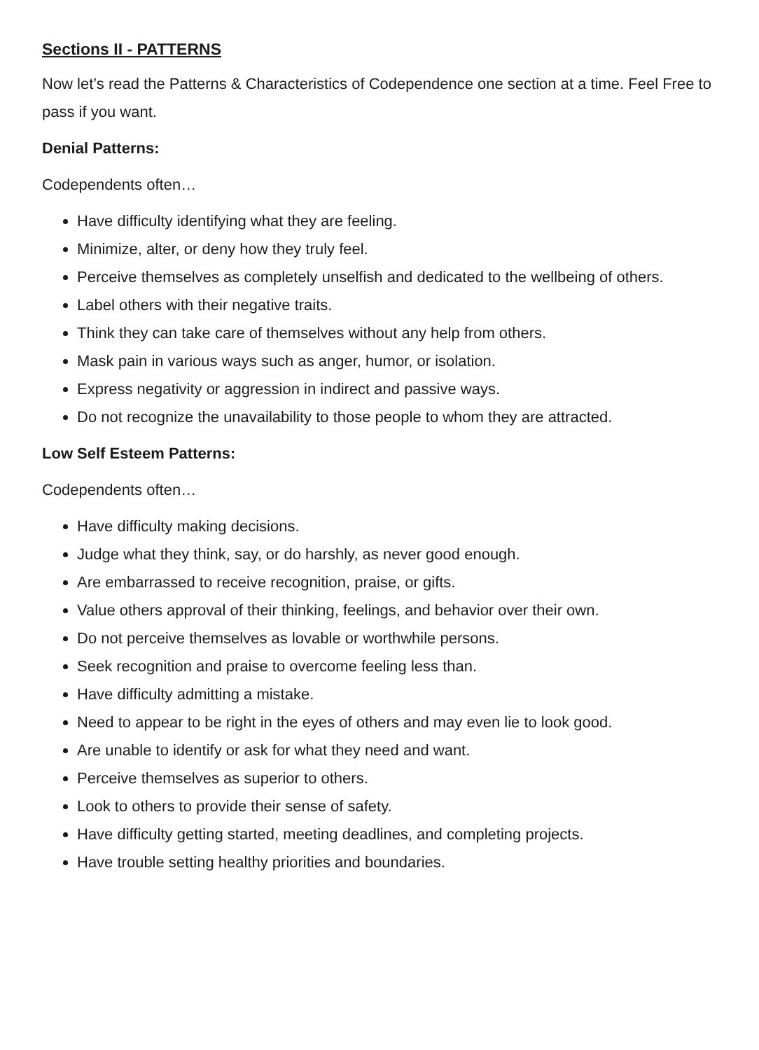Sections II - PATTERNS
Now let’s read the Patterns & Characteristics of Codependence one section at a time. Feel Free to pass if you want.
Denial Patterns:
Codependents often…
Have difficulty identifying what they are feeling.
Minimize, alter, or deny how they truly feel.
Perceive themselves as completely unselfish and dedicated to the wellbeing of others.
Label others with their negative traits.
Think they can take care of themselves without any help from others.
Mask pain in various ways such as anger, humor, or isolation.
Express negativity or aggression in indirect and passive ways.
Do not recognize the unavailability to those people to whom they are attracted.
Low Self Esteem Patterns:
Codependents often…
Have difficulty making decisions.
Judge what they think, say, or do harshly, as never good enough.
Are embarrassed to receive recognition, praise, or gifts.
Value others approval of their thinking, feelings, and behavior over their own.
Do not perceive themselves as lovable or worthwhile persons.
Seek recognition and praise to overcome feeling less than.
Have difficulty admitting a mistake.
Need to appear to be right in the eyes of others and may even lie to look good.
Are unable to identify or ask for what they need and want.
Perceive themselves as superior to others.
Look to others to provide their sense of safety.
Have difficulty getting started, meeting deadlines, and completing projects.
Have trouble setting healthy priorities and boundaries.